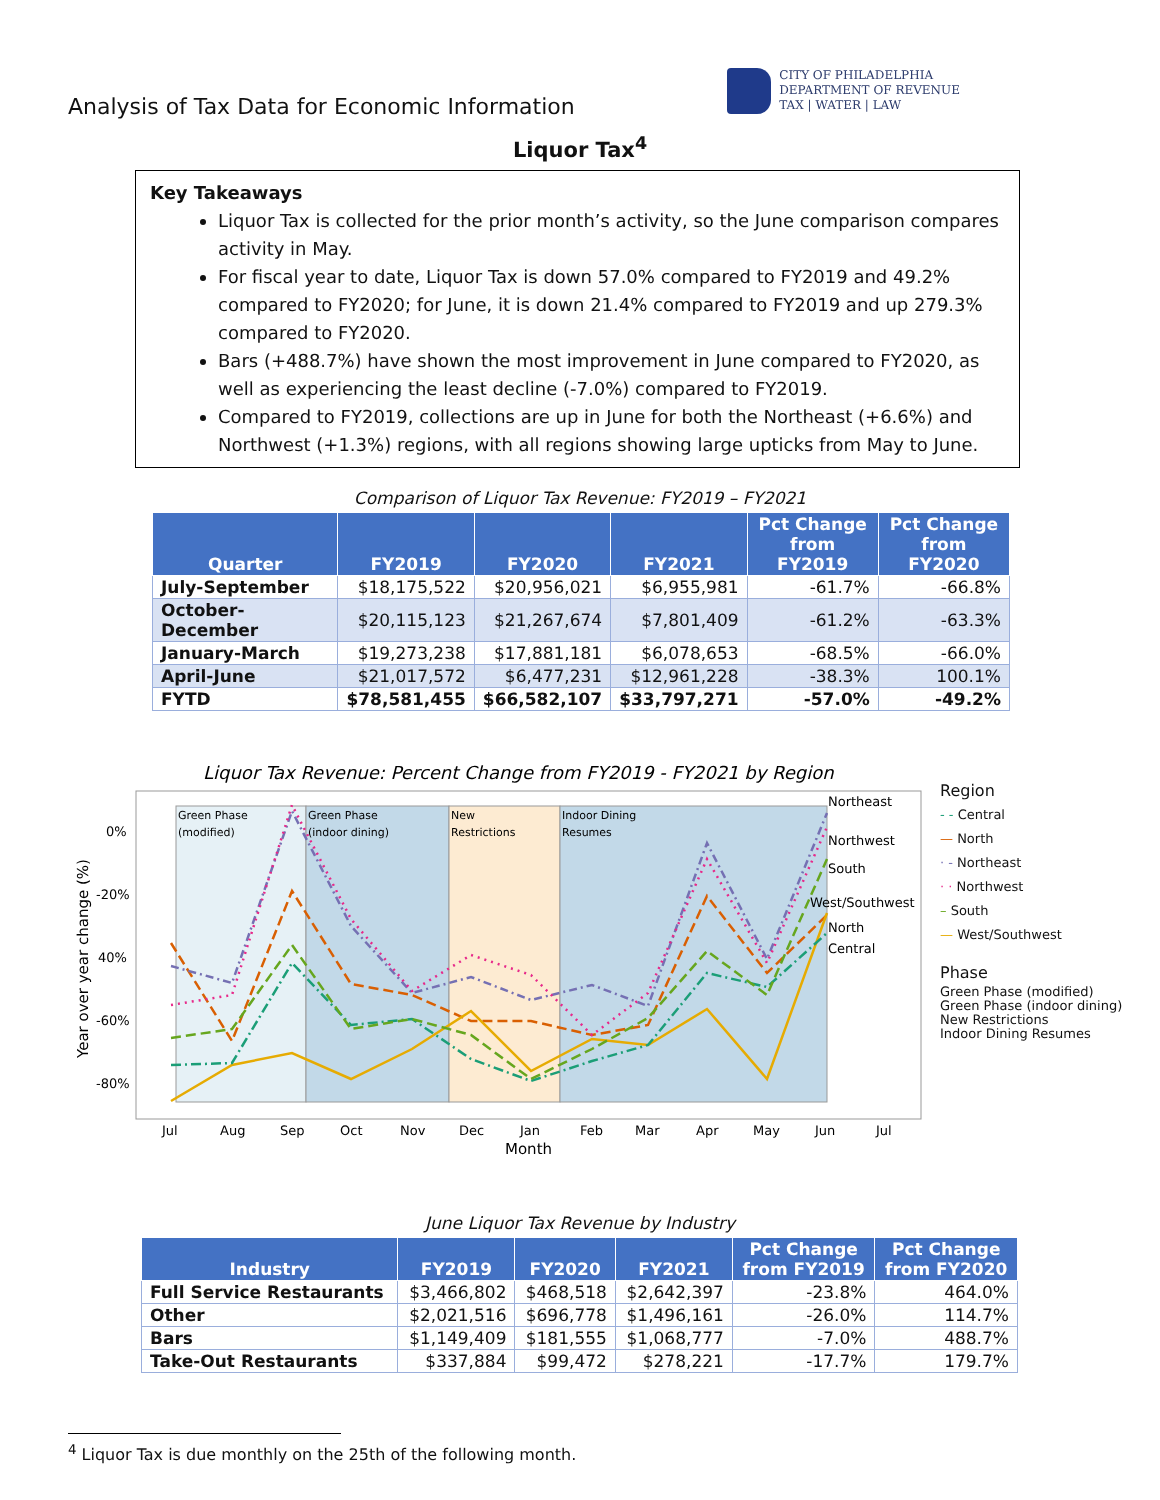Analysis of Tax Data for Economic Information
CITY OF PHILADELPHIA
DEPARTMENT OF REVENUE
TAX | WATER | LAW
Liquor Tax<sup>4</sup>
Key Takeaways
Liquor Tax is collected for the prior month’s activity, so the June comparison compares activity in May.
For fiscal year to date, Liquor Tax is down 57.0% compared to FY2019 and 49.2% compared to FY2020; for June, it is down 21.4% compared to FY2019 and up 279.3% compared to FY2020.
Bars (+488.7%) have shown the most improvement in June compared to FY2020, as well as experiencing the least decline (-7.0%) compared to FY2019.
Compared to FY2019, collections are up in June for both the Northeast (+6.6%) and Northwest (+1.3%) regions, with all regions showing large upticks from May to June.
Comparison of Liquor Tax Revenue: FY2019 – FY2021
| Quarter | FY2019 | FY2020 | FY2021 | Pct Change from FY2019 | Pct Change from FY2020 |
| --- | --- | --- | --- | --- | --- |
| July-September | $18,175,522 | $20,956,021 | $6,955,981 | -61.7% | -66.8% |
| October-December | $20,115,123 | $21,267,674 | $7,801,409 | -61.2% | -63.3% |
| January-March | $19,273,238 | $17,881,181 | $6,078,653 | -68.5% | -66.0% |
| April-June | $21,017,572 | $6,477,231 | $12,961,228 | -38.3% | 100.1% |
| FYTD | $78,581,455 | $66,582,107 | $33,797,271 | -57.0% | -49.2% |
Liquor Tax Revenue: Percent Change from FY2019 - FY2021 by Region
Green Phase
(modified)
Green Phase
(indoor dining)
New
Restrictions
Indoor Dining
Resumes
0%
-20%
40%
-60%
-80%
Year over year change (%)
Northeast
Northwest
South
West/Southwest
North
Central
Jul
Aug
Sep
Oct
Nov
Dec
Jan
Feb
Mar
Apr
May
Jun
Jul
Month
Region
- - Central
— North
· - Northeast
· · Northwest
– South
— West/Southwest
Phase
Green Phase (modified)
Green Phase (indoor dining)
New Restrictions
Indoor Dining Resumes
June Liquor Tax Revenue by Industry
| Industry | FY2019 | FY2020 | FY2021 | Pct Change from FY2019 | Pct Change from FY2020 |
| --- | --- | --- | --- | --- | --- |
| Full Service Restaurants | $3,466,802 | $468,518 | $2,642,397 | -23.8% | 464.0% |
| Other | $2,021,516 | $696,778 | $1,496,161 | -26.0% | 114.7% |
| Bars | $1,149,409 | $181,555 | $1,068,777 | -7.0% | 488.7% |
| Take-Out Restaurants | $337,884 | $99,472 | $278,221 | -17.7% | 179.7% |
<sup>4</sup> Liquor Tax is due monthly on the 25th of the following month.